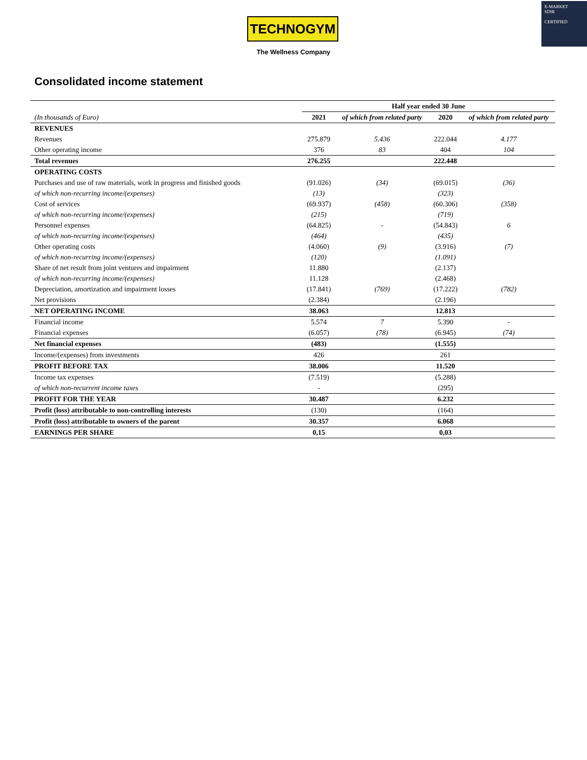TECHNOGYM
The Wellness Company
E-MARKET
SDIR
CERTIFIED
Consolidated income statement
| (In thousands of Euro) | Half year ended 30 June | | | |
| | 2021 | of which from related party | 2020 | of which from related party |
| REVENUES | | | | |
| Revenues | 275.879 | 5.436 | 222.044 | 4.177 |
| Other operating income | 376 | 83 | 404 | 104 |
| Total revenues | 276.255 | | 222.448 | |
| OPERATING COSTS | | | | |
| Purchases and use of raw materials, work in progress and finished goods | (91.026) | (34) | (69.015) | (36) |
| of which non-recurring income/(expenses) | (13) | | (323) | |
| Cost of services | (69.937) | (458) | (60.306) | (358) |
| of which non-recurring income/(expenses) | (215) | | (719) | |
| Personnel expenses | (64.825) | - | (54.843) | 6 |
| of which non-recurring income/(expenses) | (464) | | (435) | |
| Other operating costs | (4.060) | (9) | (3.916) | (7) |
| of which non-recurring income/(expenses) | (120) | | (1.091) | |
| Share of net result from joint ventures and impairment | 11.880 | | (2.137) | |
| of which non-recurring income/(expenses) | 11.128 | | (2.468) | |
| Depreciation, amortization and impairment losses | (17.841) | (769) | (17.222) | (782) |
| Net provisions | (2.384) | | (2.196) | |
| NET OPERATING INCOME | 38.063 | | 12.813 | |
| Financial income | 5.574 | 7 | 5.390 | - |
| Financial expenses | (6.057) | (78) | (6.945) | (74) |
| Net financial expenses | (483) | | (1.555) | |
| Income/(expenses) from investments | 426 | | 261 | |
| PROFIT BEFORE TAX | 38.006 | | 11.520 | |
| Income tax expenses | (7.519) | | (5.288) | |
| of which non-recurrent income taxes | - | | (295) | |
| PROFIT FOR THE YEAR | 30.487 | | 6.232 | |
| Profit (loss) attributable to non-controlling interests | (130) | | (164) | |
| Profit (loss) attributable to owners of the parent | 30.357 | | 6.068 | |
| EARNINGS PER SHARE | 0,15 | | 0,03 | |